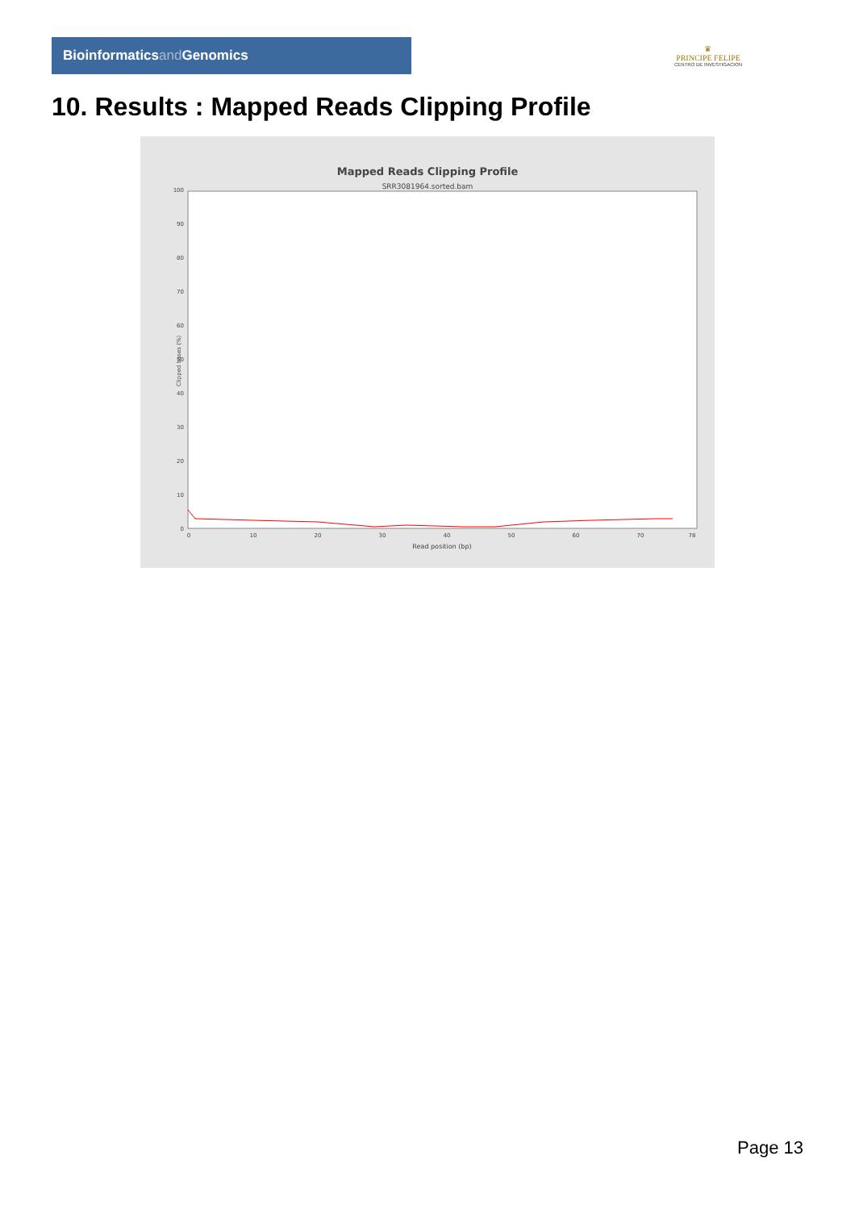Bioinformaticsand Genomics
♛
PRINCIPE FELIPE
CENTRO DE INVESTIGACION
10. Results : Mapped Reads Clipping Profile
Mapped Reads Clipping Profile
SRR3081964.sorted.bam
0
10
20
30
40
50
60
70
80
90
100
0
10
20
30
40
50
60
70
78
Read position (bp)
Clipped bases (%)
Page 13